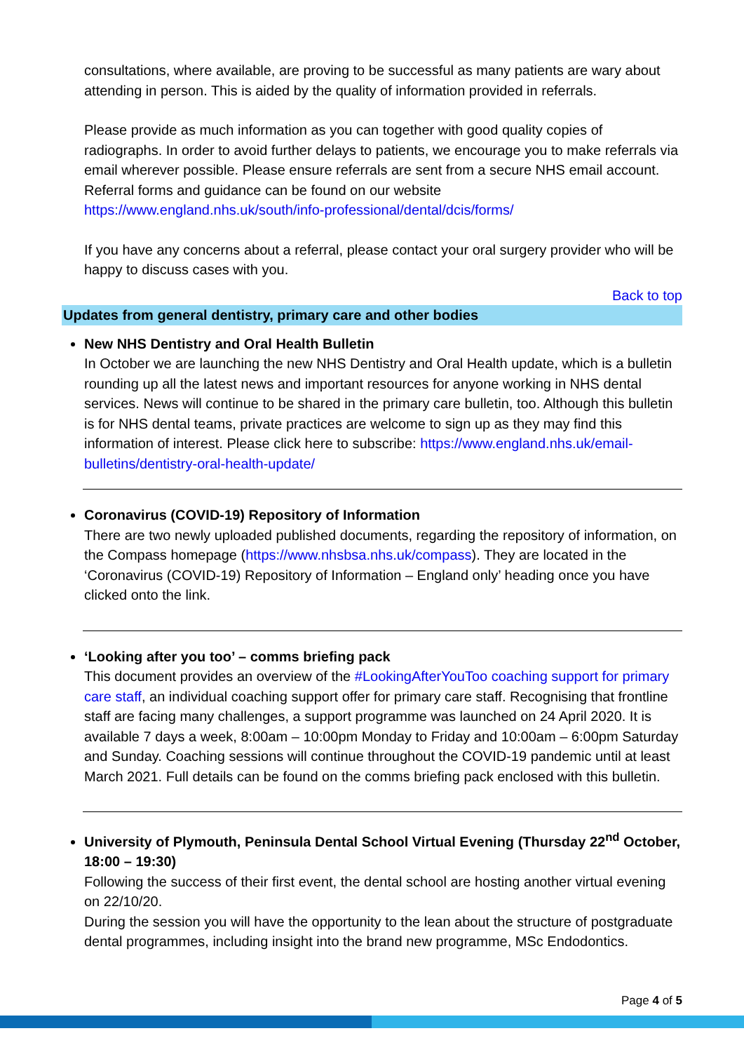consultations, where available, are proving to be successful as many patients are wary about attending in person. This is aided by the quality of information provided in referrals.
Please provide as much information as you can together with good quality copies of radiographs. In order to avoid further delays to patients, we encourage you to make referrals via email wherever possible. Please ensure referrals are sent from a secure NHS email account. Referral forms and guidance can be found on our website https://www.england.nhs.uk/south/info-professional/dental/dcis/forms/
If you have any concerns about a referral, please contact your oral surgery provider who will be happy to discuss cases with you.
Back to top
Updates from general dentistry, primary care and other bodies
New NHS Dentistry and Oral Health Bulletin
In October we are launching the new NHS Dentistry and Oral Health update, which is a bulletin rounding up all the latest news and important resources for anyone working in NHS dental services. News will continue to be shared in the primary care bulletin, too. Although this bulletin is for NHS dental teams, private practices are welcome to sign up as they may find this information of interest. Please click here to subscribe: https://www.england.nhs.uk/email-bulletins/dentistry-oral-health-update/
Coronavirus (COVID-19) Repository of Information
There are two newly uploaded published documents, regarding the repository of information, on the Compass homepage (https://www.nhsbsa.nhs.uk/compass). They are located in the ‘Coronavirus (COVID-19) Repository of Information – England only’ heading once you have clicked onto the link.
‘Looking after you too’ – comms briefing pack
This document provides an overview of the #LookingAfterYouToo coaching support for primary care staff, an individual coaching support offer for primary care staff. Recognising that frontline staff are facing many challenges, a support programme was launched on 24 April 2020. It is available 7 days a week, 8:00am – 10:00pm Monday to Friday and 10:00am – 6:00pm Saturday and Sunday. Coaching sessions will continue throughout the COVID-19 pandemic until at least March 2021. Full details can be found on the comms briefing pack enclosed with this bulletin.
University of Plymouth, Peninsula Dental School Virtual Evening (Thursday 22<sup>nd</sup> October, 18:00 – 19:30)
Following the success of their first event, the dental school are hosting another virtual evening on 22/10/20.
During the session you will have the opportunity to the lean about the structure of postgraduate dental programmes, including insight into the brand new programme, MSc Endodontics.
Page 4 of 5